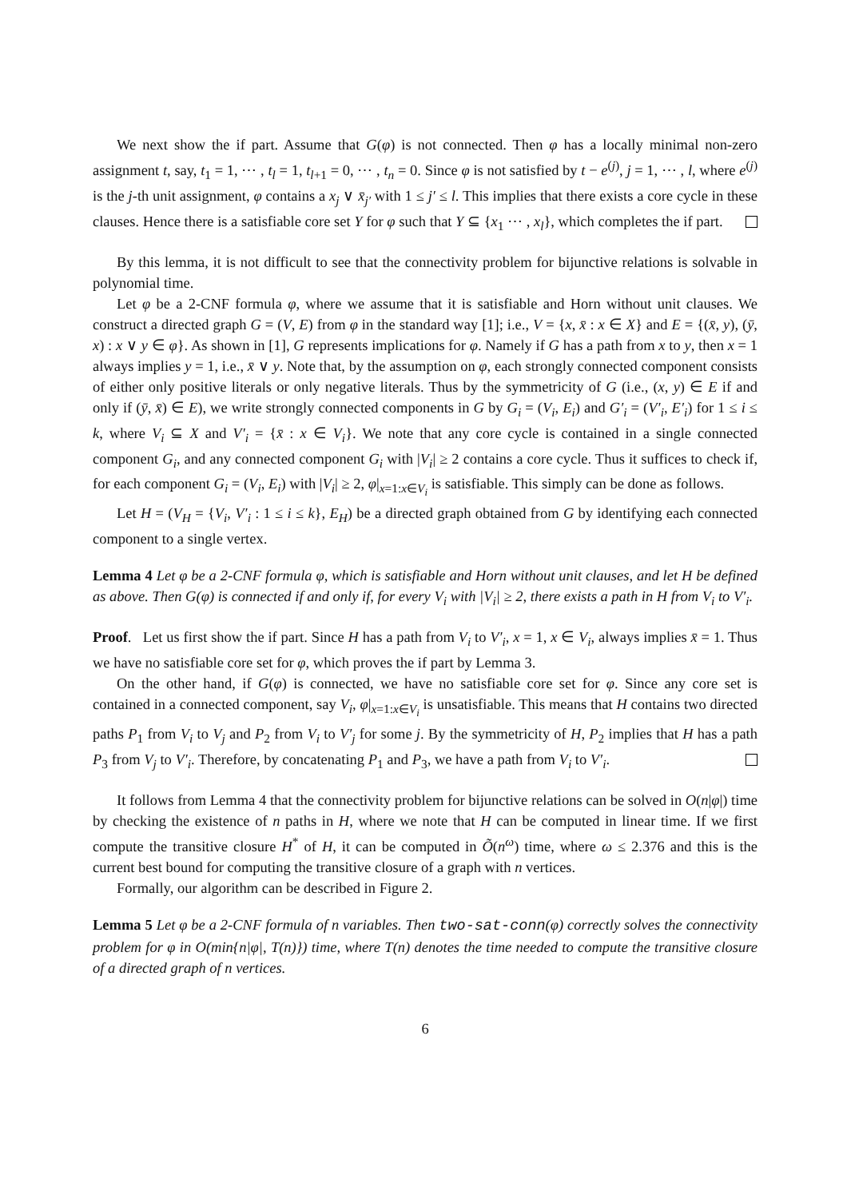We next show the if part. Assume that G(φ) is not connected. Then φ has a locally minimal non-zero assignment t, say, t<sub>1</sub> = 1, ⋯ , t<sub>l</sub> = 1, t<sub>l+1</sub> = 0, ⋯ , t<sub>n</sub> = 0. Since φ is not satisfied by t − e<sup>(j)</sup>, j = 1, ⋯ , l, where e<sup>(j)</sup> is the j-th unit assignment, φ contains a x<sub>j</sub> ∨ x̄<sub>j′</sub> with 1 ≤ j′ ≤ l. This implies that there exists a core cycle in these clauses. Hence there is a satisfiable core set Y for φ such that Y ⊆ {x<sub>1</sub> ⋯ , x<sub>l</sub>}, which completes the if part.
By this lemma, it is not difficult to see that the connectivity problem for bijunctive relations is solvable in polynomial time.
Let φ be a 2-CNF formula φ, where we assume that it is satisfiable and Horn without unit clauses. We construct a directed graph G = (V, E) from φ in the standard way [1]; i.e., V = {x, x̄ : x ∈ X} and E = {(x̄, y), (ȳ, x) : x ∨ y ∈ φ}. As shown in [1], G represents implications for φ. Namely if G has a path from x to y, then x = 1 always implies y = 1, i.e., x̄ ∨ y. Note that, by the assumption on φ, each strongly connected component consists of either only positive literals or only negative literals. Thus by the symmetricity of G (i.e., (x, y) ∈ E if and only if (ȳ, x̄) ∈ E), we write strongly connected components in G by G<sub>i</sub> = (V<sub>i</sub>, E<sub>i</sub>) and G′<sub>i</sub> = (V′<sub>i</sub>, E′<sub>i</sub>) for 1 ≤ i ≤ k, where V<sub>i</sub> ⊆ X and V′<sub>i</sub> = {x̄ : x ∈ V<sub>i</sub>}. We note that any core cycle is contained in a single connected component G<sub>i</sub>, and any connected component G<sub>i</sub> with |V<sub>i</sub>| ≥ 2 contains a core cycle. Thus it suffices to check if, for each component G<sub>i</sub> = (V<sub>i</sub>, E<sub>i</sub>) with |V<sub>i</sub>| ≥ 2, φ|<sub>x=1:x∈V<sub>i</sub></sub> is satisfiable. This simply can be done as follows.
Let H = (V<sub>H</sub> = {V<sub>i</sub>, V′<sub>i</sub> : 1 ≤ i ≤ k}, E<sub>H</sub>) be a directed graph obtained from G by identifying each connected component to a single vertex.
Lemma 4 Let φ be a 2-CNF formula φ, which is satisfiable and Horn without unit clauses, and let H be defined as above. Then G(φ) is connected if and only if, for every V<sub>i</sub> with |V<sub>i</sub>| ≥ 2, there exists a path in H from V<sub>i</sub> to V′<sub>i</sub>.
Proof. Let us first show the if part. Since H has a path from V<sub>i</sub> to V′<sub>i</sub>, x = 1, x ∈ V<sub>i</sub>, always implies x̄ = 1. Thus we have no satisfiable core set for φ, which proves the if part by Lemma 3.
On the other hand, if G(φ) is connected, we have no satisfiable core set for φ. Since any core set is contained in a connected component, say V<sub>i</sub>, φ|<sub>x=1:x∈V<sub>i</sub></sub> is unsatisfiable. This means that H contains two directed paths P<sub>1</sub> from V<sub>i</sub> to V<sub>j</sub> and P<sub>2</sub> from V<sub>i</sub> to V′<sub>j</sub> for some j. By the symmetricity of H, P<sub>2</sub> implies that H has a path P<sub>3</sub> from V<sub>j</sub> to V′<sub>i</sub>. Therefore, by concatenating P<sub>1</sub> and P<sub>3</sub>, we have a path from V<sub>i</sub> to V′<sub>i</sub>.
It follows from Lemma 4 that the connectivity problem for bijunctive relations can be solved in O(n|φ|) time by checking the existence of n paths in H, where we note that H can be computed in linear time. If we first compute the transitive closure H<sup>*</sup> of H, it can be computed in Õ(n<sup>ω</sup>) time, where ω ≤ 2.376 and this is the current best bound for computing the transitive closure of a graph with n vertices.
Formally, our algorithm can be described in Figure 2.
Lemma 5 Let φ be a 2-CNF formula of n variables. Then two-sat-conn(φ) correctly solves the connectivity problem for φ in O(min{n|φ|, T(n)}) time, where T(n) denotes the time needed to compute the transitive closure of a directed graph of n vertices.
6